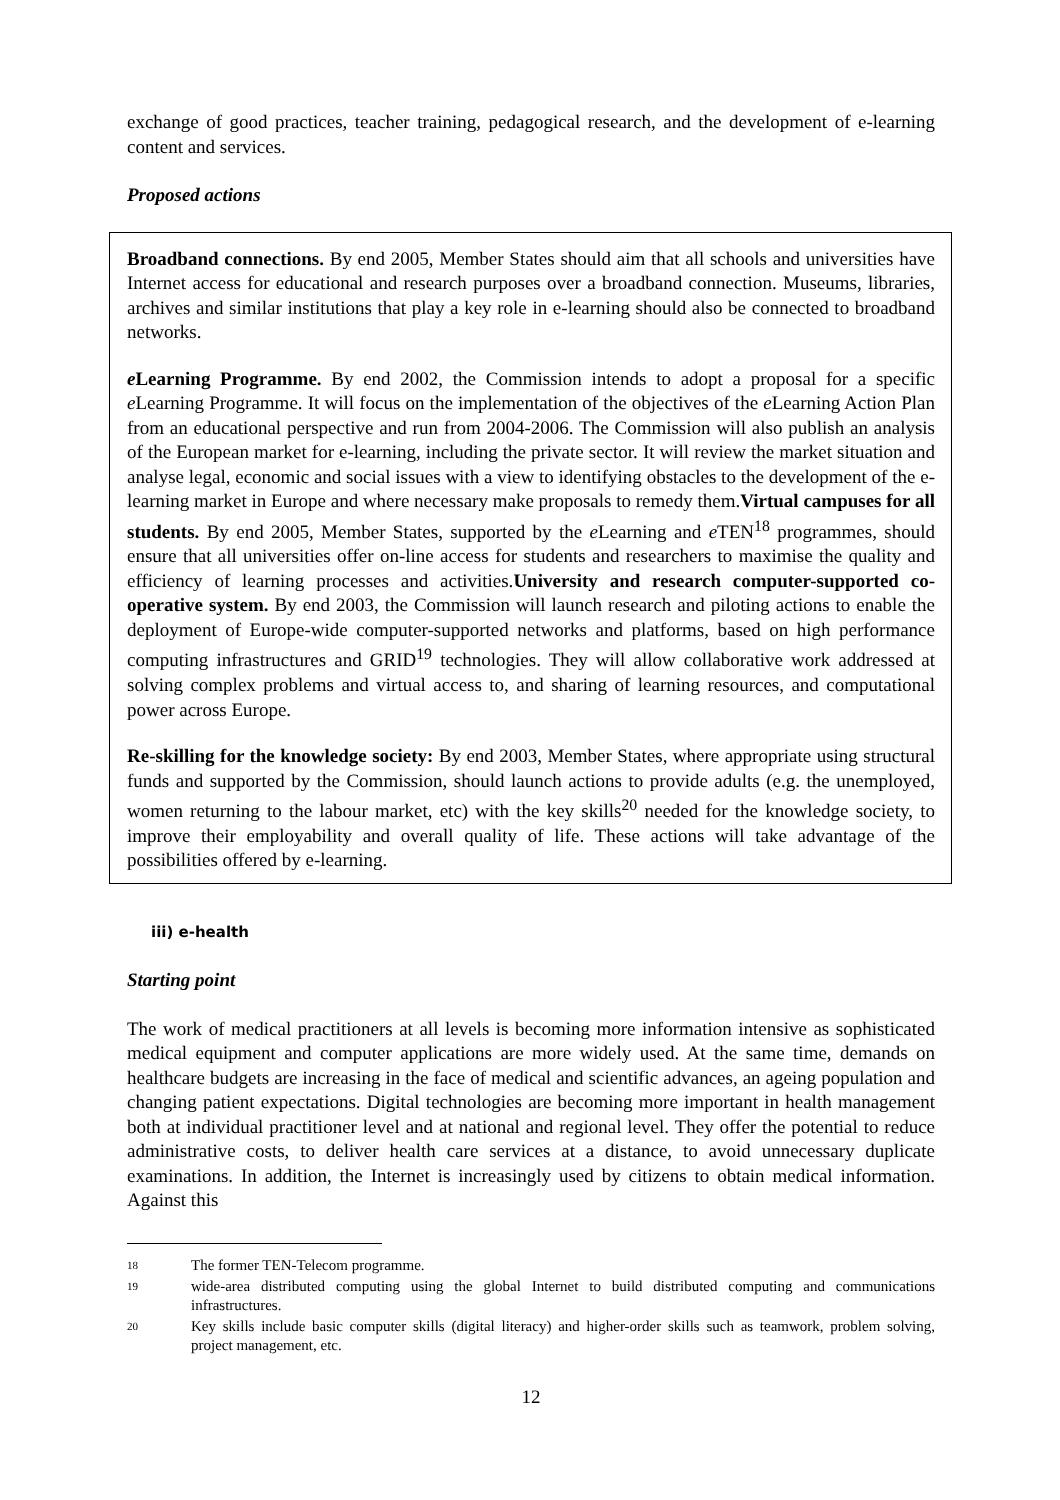exchange of good practices, teacher training, pedagogical research, and the development of e-learning content and services.
Proposed actions
Broadband connections. By end 2005, Member States should aim that all schools and universities have Internet access for educational and research purposes over a broadband connection. Museums, libraries, archives and similar institutions that play a key role in e-learning should also be connected to broadband networks.
e Learning Programme. By end 2002, the Commission intends to adopt a proposal for a specific e Learning Programme. It will focus on the implementation of the objectives of the e Learning Action Plan from an educational perspective and run from 2004-2006. The Commission will also publish an analysis of the European market for e-learning, including the private sector. It will review the market situation and analyse legal, economic and social issues with a view to identifying obstacles to the development of the e-learning market in Europe and where necessary make proposals to remedy them.Virtual campuses for all students. By end 2005, Member States, supported by the e Learning and e TEN<sup>18</sup> programmes, should ensure that all universities offer on-line access for students and researchers to maximise the quality and efficiency of learning processes and activities.University and research computer-supported co-operative system. By end 2003, the Commission will launch research and piloting actions to enable the deployment of Europe-wide computer-supported networks and platforms, based on high performance computing infrastructures and GRID<sup>19</sup> technologies. They will allow collaborative work addressed at solving complex problems and virtual access to, and sharing of learning resources, and computational power across Europe.
Re-skilling for the knowledge society: By end 2003, Member States, where appropriate using structural funds and supported by the Commission, should launch actions to provide adults (e.g. the unemployed, women returning to the labour market, etc) with the key skills<sup>20</sup> needed for the knowledge society, to improve their employability and overall quality of life. These actions will take advantage of the possibilities offered by e-learning.
iii) e-health
Starting point
The work of medical practitioners at all levels is becoming more information intensive as sophisticated medical equipment and computer applications are more widely used. At the same time, demands on healthcare budgets are increasing in the face of medical and scientific advances, an ageing population and changing patient expectations. Digital technologies are becoming more important in health management both at individual practitioner level and at national and regional level. They offer the potential to reduce administrative costs, to deliver health care services at a distance, to avoid unnecessary duplicate examinations. In addition, the Internet is increasingly used by citizens to obtain medical information. Against this
18 The former TEN-Telecom programme.
19 wide-area distributed computing using the global Internet to build distributed computing and communications infrastructures.
20 Key skills include basic computer skills (digital literacy) and higher-order skills such as teamwork, problem solving, project management, etc.
12